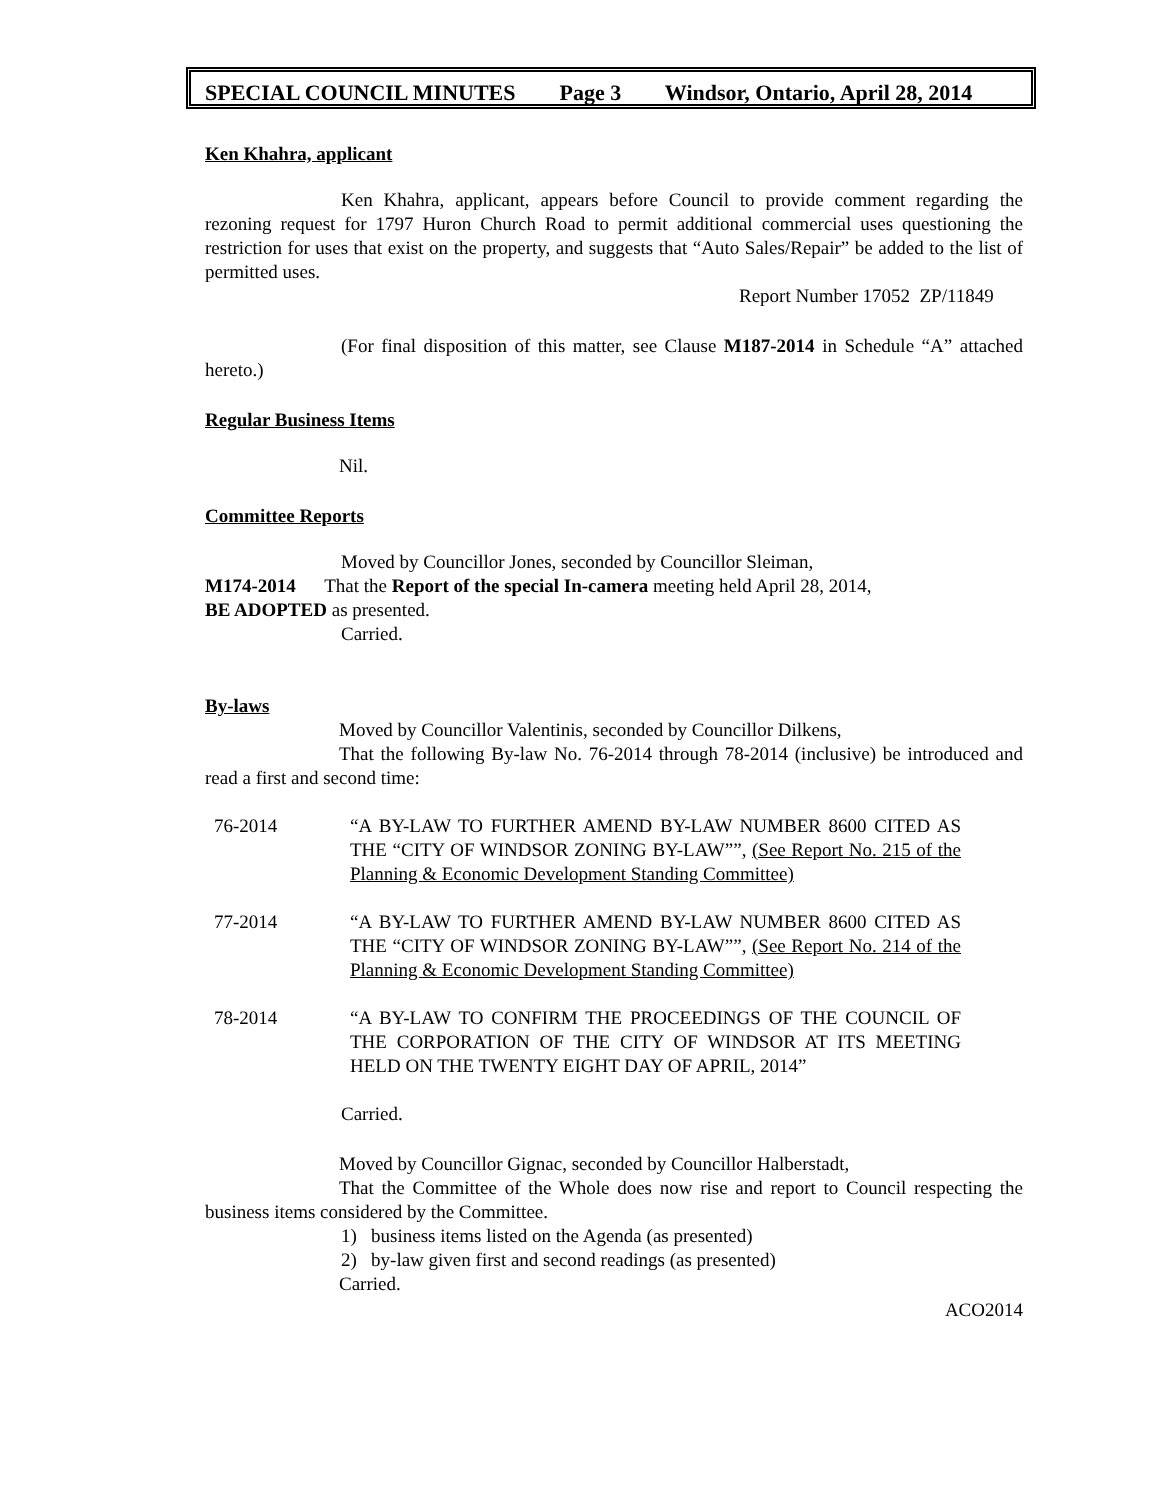SPECIAL COUNCIL MINUTES Page 3 Windsor, Ontario, April 28, 2014
Ken Khahra, applicant
Ken Khahra, applicant, appears before Council to provide comment regarding the rezoning request for 1797 Huron Church Road to permit additional commercial uses questioning the restriction for uses that exist on the property, and suggests that “Auto Sales/Repair” be added to the list of permitted uses.
Report Number 17052 ZP/11849
(For final disposition of this matter, see Clause M187-2014 in Schedule “A” attached hereto.)
Regular Business Items
Nil.
Committee Reports
Moved by Councillor Jones, seconded by Councillor Sleiman,
M174-2014 That the Report of the special In-camera meeting held April 28, 2014,
BE ADOPTED as presented.
Carried.
By-laws
Moved by Councillor Valentinis, seconded by Councillor Dilkens,
That the following By-law No. 76-2014 through 78-2014 (inclusive) be introduced and read a first and second time:
76-2014 “A BY-LAW TO FURTHER AMEND BY-LAW NUMBER 8600 CITED AS THE “CITY OF WINDSOR ZONING BY-LAW””, (See Report No. 215 of the Planning & Economic Development Standing Committee)
77-2014 “A BY-LAW TO FURTHER AMEND BY-LAW NUMBER 8600 CITED AS THE “CITY OF WINDSOR ZONING BY-LAW””, (See Report No. 214 of the Planning & Economic Development Standing Committee)
78-2014 “A BY-LAW TO CONFIRM THE PROCEEDINGS OF THE COUNCIL OF THE CORPORATION OF THE CITY OF WINDSOR AT ITS MEETING HELD ON THE TWENTY EIGHT DAY OF APRIL, 2014”
Carried.
Moved by Councillor Gignac, seconded by Councillor Halberstadt,
That the Committee of the Whole does now rise and report to Council respecting the business items considered by the Committee.
1) business items listed on the Agenda (as presented)
2) by-law given first and second readings (as presented)
Carried.
ACO2014